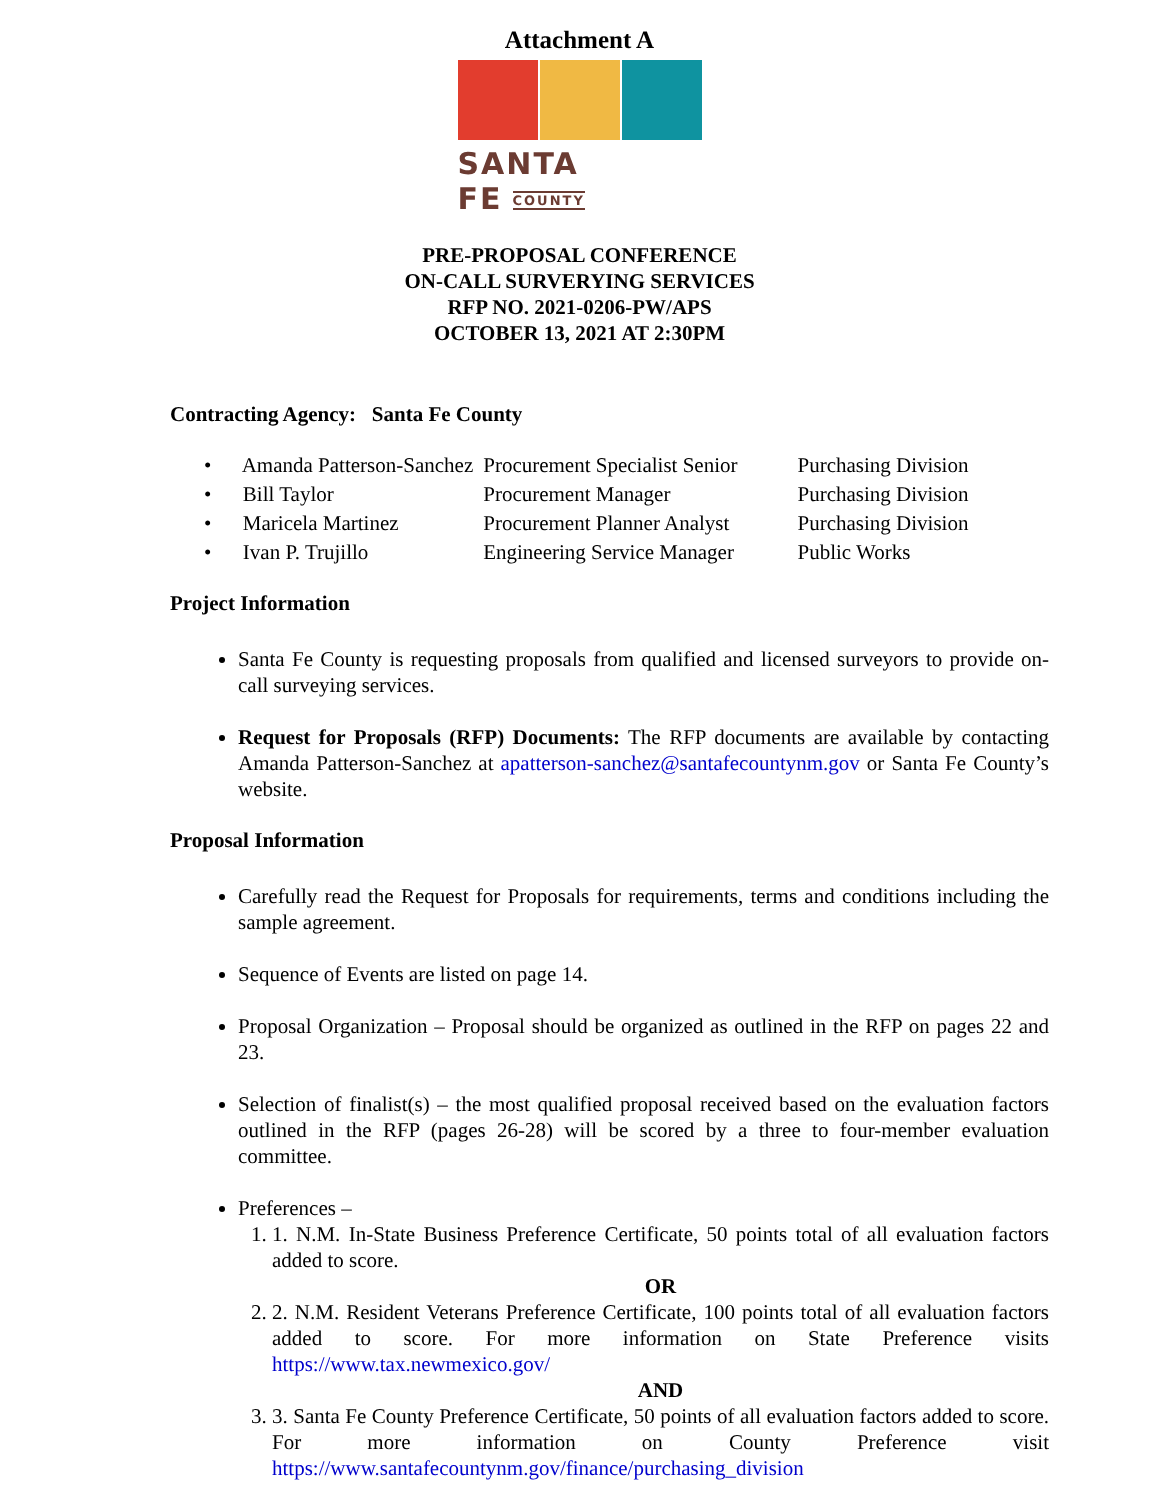Attachment A
SANTA FE COUNTY
PRE-PROPOSAL CONFERENCE
ON-CALL SURVERYING SERVICES
RFP NO. 2021-0206-PW/APS
OCTOBER 13, 2021 AT 2:30PM
Contracting Agency: Santa Fe County
| • Amanda Patterson-Sanchez | Procurement Specialist Senior | Purchasing Division |
| • Bill Taylor | Procurement Manager | Purchasing Division |
| • Maricela Martinez | Procurement Planner Analyst | Purchasing Division |
| • Ivan P. Trujillo | Engineering Service Manager | Public Works |
Project Information
Santa Fe County is requesting proposals from qualified and licensed surveyors to provide on-call surveying services.
Request for Proposals (RFP) Documents: The RFP documents are available by contacting Amanda Patterson-Sanchez at apatterson-sanchez@santafecountynm.gov or Santa Fe County’s website.
Proposal Information
Carefully read the Request for Proposals for requirements, terms and conditions including the sample agreement.
Sequence of Events are listed on page 14.
Proposal Organization – Proposal should be organized as outlined in the RFP on pages 22 and 23.
Selection of finalist(s) – the most qualified proposal received based on the evaluation factors outlined in the RFP (pages 26-28) will be scored by a three to four-member evaluation committee.
Preferences –
1. 1. N.M. In-State Business Preference Certificate, 50 points total of all evaluation factors added to score.
OR
2. 2. N.M. Resident Veterans Preference Certificate, 100 points total of all evaluation factors added to score. For more information on State Preference visits https://www.tax.newmexico.gov/
AND
3. 3. Santa Fe County Preference Certificate, 50 points of all evaluation factors added to score. For more information on County Preference visit https://www.santafecountynm.gov/finance/purchasing_division